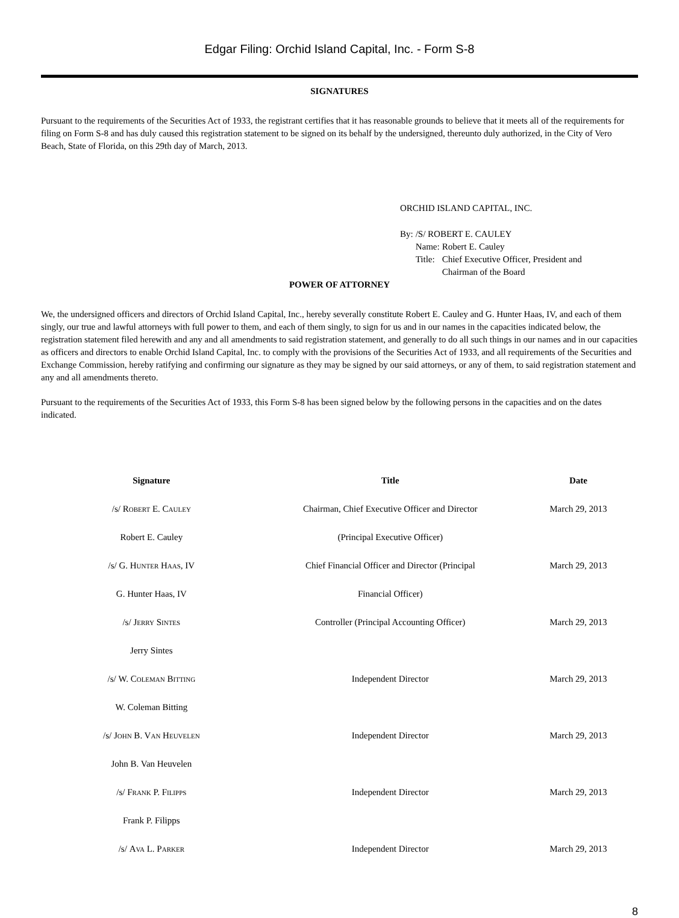Edgar Filing: Orchid Island Capital, Inc. - Form S-8
SIGNATURES
Pursuant to the requirements of the Securities Act of 1933, the registrant certifies that it has reasonable grounds to believe that it meets all of the requirements for filing on Form S-8 and has duly caused this registration statement to be signed on its behalf by the undersigned, thereunto duly authorized, in the City of Vero Beach, State of Florida, on this 29th day of March, 2013.
ORCHID ISLAND CAPITAL, INC.
| By: | /S/ ROBERT E. CAULEY | |
| | Name: | Robert E. Cauley |
| | Title: | Chief Executive Officer, President and Chairman of the Board |
POWER OF ATTORNEY
We, the undersigned officers and directors of Orchid Island Capital, Inc., hereby severally constitute Robert E. Cauley and G. Hunter Haas, IV, and each of them singly, our true and lawful attorneys with full power to them, and each of them singly, to sign for us and in our names in the capacities indicated below, the registration statement filed herewith and any and all amendments to said registration statement, and generally to do all such things in our names and in our capacities as officers and directors to enable Orchid Island Capital, Inc. to comply with the provisions of the Securities Act of 1933, and all requirements of the Securities and Exchange Commission, hereby ratifying and confirming our signature as they may be signed by our said attorneys, or any of them, to said registration statement and any and all amendments thereto.
Pursuant to the requirements of the Securities Act of 1933, this Form S-8 has been signed below by the following persons in the capacities and on the dates indicated.
| Signature | Title | Date |
| --- | --- | --- |
| /s/ Robert E. Cauley | Chairman, Chief Executive Officer and Director | March 29, 2013 |
| Robert E. Cauley | (Principal Executive Officer) | |
| /s/ G. Hunter Haas, IV | Chief Financial Officer and Director (Principal | March 29, 2013 |
| G. Hunter Haas, IV | Financial Officer) | |
| /s/ Jerry Sintes | Controller (Principal Accounting Officer) | March 29, 2013 |
| Jerry Sintes | | |
| /s/ W. Coleman Bitting | Independent Director | March 29, 2013 |
| W. Coleman Bitting | | |
| /s/ John B. Van Heuvelen | Independent Director | March 29, 2013 |
| John B. Van Heuvelen | | |
| /s/ Frank P. Filipps | Independent Director | March 29, 2013 |
| Frank P. Filipps | | |
| /s/ Ava L. Parker | Independent Director | March 29, 2013 |
8